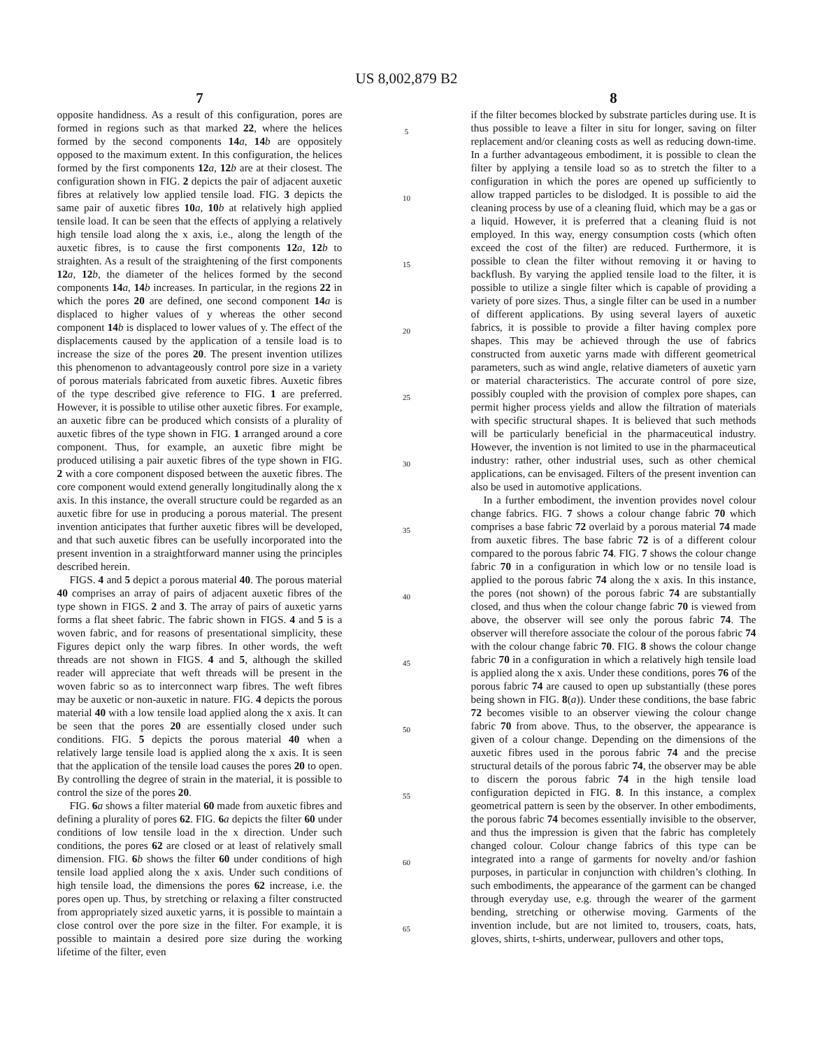US 8,002,879 B2
7
opposite handidness. As a result of this configuration, pores are formed in regions such as that marked 22, where the helices formed by the second components 14 a, 14 b are oppositely opposed to the maximum extent. In this configuration, the helices formed by the first components 12 a, 12 b are at their closest. The configuration shown in FIG. 2 depicts the pair of adjacent auxetic fibres at relatively low applied tensile load. FIG. 3 depicts the same pair of auxetic fibres 10 a, 10 b at relatively high applied tensile load. It can be seen that the effects of applying a relatively high tensile load along the x axis, i.e., along the length of the auxetic fibres, is to cause the first components 12 a, 12 b to straighten. As a result of the straightening of the first components 12 a, 12 b, the diameter of the helices formed by the second components 14 a, 14 b increases. In particular, in the regions 22 in which the pores 20 are defined, one second component 14 a is displaced to higher values of y whereas the other second component 14 b is displaced to lower values of y. The effect of the displacements caused by the application of a tensile load is to increase the size of the pores 20. The present invention utilizes this phenomenon to advantageously control pore size in a variety of porous materials fabricated from auxetic fibres. Auxetic fibres of the type described give reference to FIG. 1 are preferred. However, it is possible to utilise other auxetic fibres. For example, an auxetic fibre can be produced which consists of a plurality of auxetic fibres of the type shown in FIG. 1 arranged around a core component. Thus, for example, an auxetic fibre might be produced utilising a pair auxetic fibres of the type shown in FIG. 2 with a core component disposed between the auxetic fibres. The core component would extend generally longitudinally along the x axis. In this instance, the overall structure could be regarded as an auxetic fibre for use in producing a porous material. The present invention anticipates that further auxetic fibres will be developed, and that such auxetic fibres can be usefully incorporated into the present invention in a straightforward manner using the principles described herein.
FIGS. 4 and 5 depict a porous material 40. The porous material 40 comprises an array of pairs of adjacent auxetic fibres of the type shown in FIGS. 2 and 3. The array of pairs of auxetic yarns forms a flat sheet fabric. The fabric shown in FIGS. 4 and 5 is a woven fabric, and for reasons of presentational simplicity, these Figures depict only the warp fibres. In other words, the weft threads are not shown in FIGS. 4 and 5, although the skilled reader will appreciate that weft threads will be present in the woven fabric so as to interconnect warp fibres. The weft fibres may be auxetic or non-auxetic in nature. FIG. 4 depicts the porous material 40 with a low tensile load applied along the x axis. It can be seen that the pores 20 are essentially closed under such conditions. FIG. 5 depicts the porous material 40 when a relatively large tensile load is applied along the x axis. It is seen that the application of the tensile load causes the pores 20 to open. By controlling the degree of strain in the material, it is possible to control the size of the pores 20.
FIG. 6 a shows a filter material 60 made from auxetic fibres and defining a plurality of pores 62. FIG. 6 a depicts the filter 60 under conditions of low tensile load in the x direction. Under such conditions, the pores 62 are closed or at least of relatively small dimension. FIG. 6 b shows the filter 60 under conditions of high tensile load applied along the x axis. Under such conditions of high tensile load, the dimensions the pores 62 increase, i.e. the pores open up. Thus, by stretching or relaxing a filter constructed from appropriately sized auxetic yarns, it is possible to maintain a close control over the pore size in the filter. For example, it is possible to maintain a desired pore size during the working lifetime of the filter, even
5
10
15
20
25
30
35
40
45
50
55
60
65
8
if the filter becomes blocked by substrate particles during use. It is thus possible to leave a filter in situ for longer, saving on filter replacement and/or cleaning costs as well as reducing down-time. In a further advantageous embodiment, it is possible to clean the filter by applying a tensile load so as to stretch the filter to a configuration in which the pores are opened up sufficiently to allow trapped particles to be dislodged. It is possible to aid the cleaning process by use of a cleaning fluid, which may be a gas or a liquid. However, it is preferred that a cleaning fluid is not employed. In this way, energy consumption costs (which often exceed the cost of the filter) are reduced. Furthermore, it is possible to clean the filter without removing it or having to backflush. By varying the applied tensile load to the filter, it is possible to utilize a single filter which is capable of providing a variety of pore sizes. Thus, a single filter can be used in a number of different applications. By using several layers of auxetic fabrics, it is possible to provide a filter having complex pore shapes. This may be achieved through the use of fabrics constructed from auxetic yarns made with different geometrical parameters, such as wind angle, relative diameters of auxetic yarn or material characteristics. The accurate control of pore size, possibly coupled with the provision of complex pore shapes, can permit higher process yields and allow the filtration of materials with specific structural shapes. It is believed that such methods will be particularly beneficial in the pharmaceutical industry. However, the invention is not limited to use in the pharmaceutical industry: rather, other industrial uses, such as other chemical applications, can be envisaged. Filters of the present invention can also be used in automotive applications.
In a further embodiment, the invention provides novel colour change fabrics. FIG. 7 shows a colour change fabric 70 which comprises a base fabric 72 overlaid by a porous material 74 made from auxetic fibres. The base fabric 72 is of a different colour compared to the porous fabric 74. FIG. 7 shows the colour change fabric 70 in a configuration in which low or no tensile load is applied to the porous fabric 74 along the x axis. In this instance, the pores (not shown) of the porous fabric 74 are substantially closed, and thus when the colour change fabric 70 is viewed from above, the observer will see only the porous fabric 74. The observer will therefore associate the colour of the porous fabric 74 with the colour change fabric 70. FIG. 8 shows the colour change fabric 70 in a configuration in which a relatively high tensile load is applied along the x axis. Under these conditions, pores 76 of the porous fabric 74 are caused to open up substantially (these pores being shown in FIG. 8(a)). Under these conditions, the base fabric 72 becomes visible to an observer viewing the colour change fabric 70 from above. Thus, to the observer, the appearance is given of a colour change. Depending on the dimensions of the auxetic fibres used in the porous fabric 74 and the precise structural details of the porous fabric 74, the observer may be able to discern the porous fabric 74 in the high tensile load configuration depicted in FIG. 8. In this instance, a complex geometrical pattern is seen by the observer. In other embodiments, the porous fabric 74 becomes essentially invisible to the observer, and thus the impression is given that the fabric has completely changed colour. Colour change fabrics of this type can be integrated into a range of garments for novelty and/or fashion purposes, in particular in conjunction with children’s clothing. In such embodiments, the appearance of the garment can be changed through everyday use, e.g. through the wearer of the garment bending, stretching or otherwise moving. Garments of the invention include, but are not limited to, trousers, coats, hats, gloves, shirts, t-shirts, underwear, pullovers and other tops,